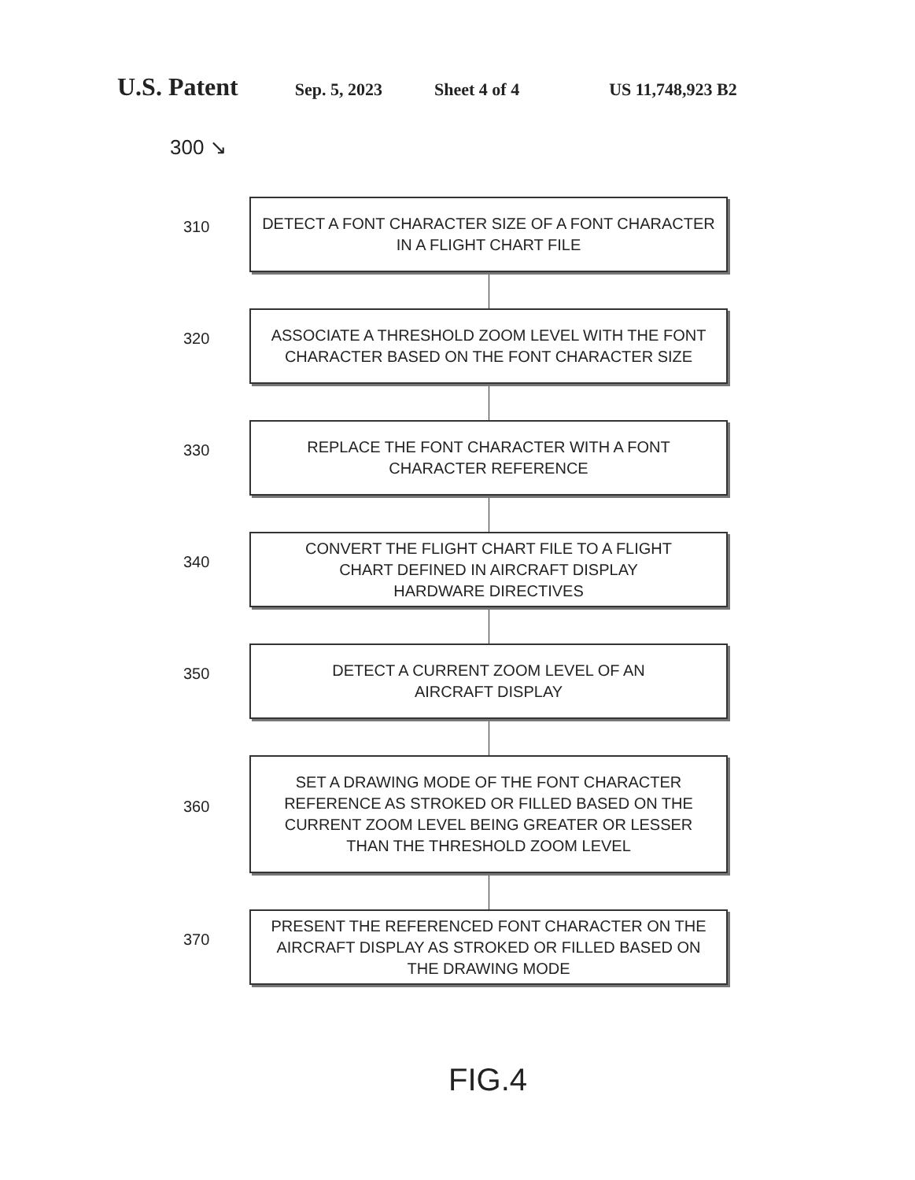U.S. Patent
Sep. 5, 2023 Sheet 4 of 4 US 11,748,923 B2
300 ↘
310
DETECT A FONT CHARACTER SIZE OF A FONT CHARACTER
IN A FLIGHT CHART FILE
320
ASSOCIATE A THRESHOLD ZOOM LEVEL WITH THE FONT
CHARACTER BASED ON THE FONT CHARACTER SIZE
330
REPLACE THE FONT CHARACTER WITH A FONT
CHARACTER REFERENCE
340
CONVERT THE FLIGHT CHART FILE TO A FLIGHT
CHART DEFINED IN AIRCRAFT DISPLAY
HARDWARE DIRECTIVES
350
DETECT A CURRENT ZOOM LEVEL OF AN
AIRCRAFT DISPLAY
360
SET A DRAWING MODE OF THE FONT CHARACTER
REFERENCE AS STROKED OR FILLED BASED ON THE
CURRENT ZOOM LEVEL BEING GREATER OR LESSER
THAN THE THRESHOLD ZOOM LEVEL
370
PRESENT THE REFERENCED FONT CHARACTER ON THE
AIRCRAFT DISPLAY AS STROKED OR FILLED BASED ON
THE DRAWING MODE
FIG.4